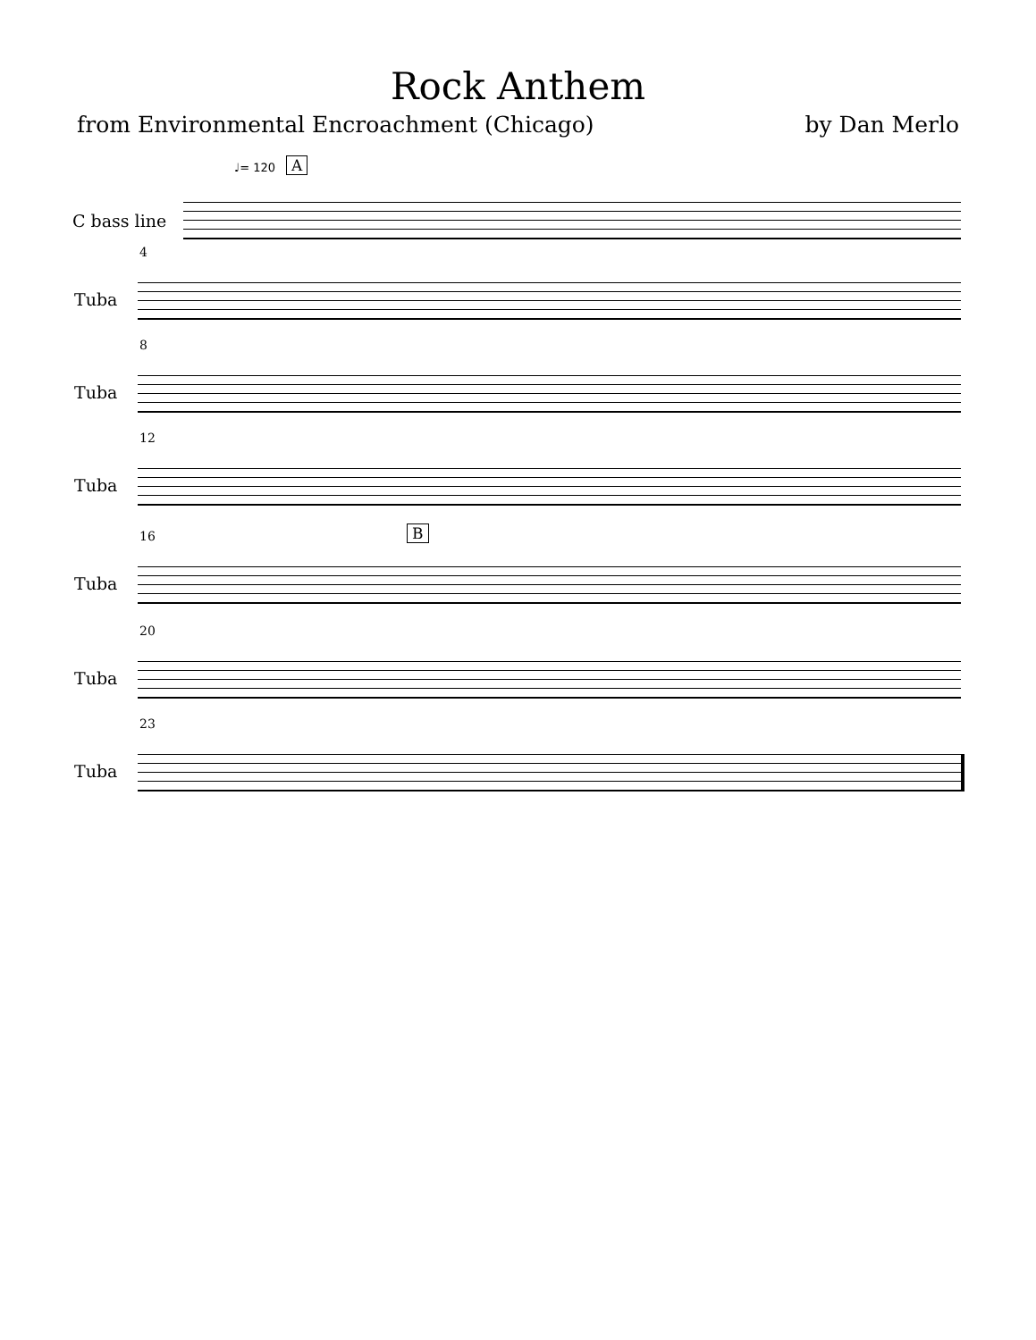Rock Anthem
from Environmental Encroachment (Chicago) by Dan Merlo
♩= 120 A
C bass line
4
Tuba
8
Tuba
12
Tuba
16 B
Tuba
20
Tuba
23
Tuba